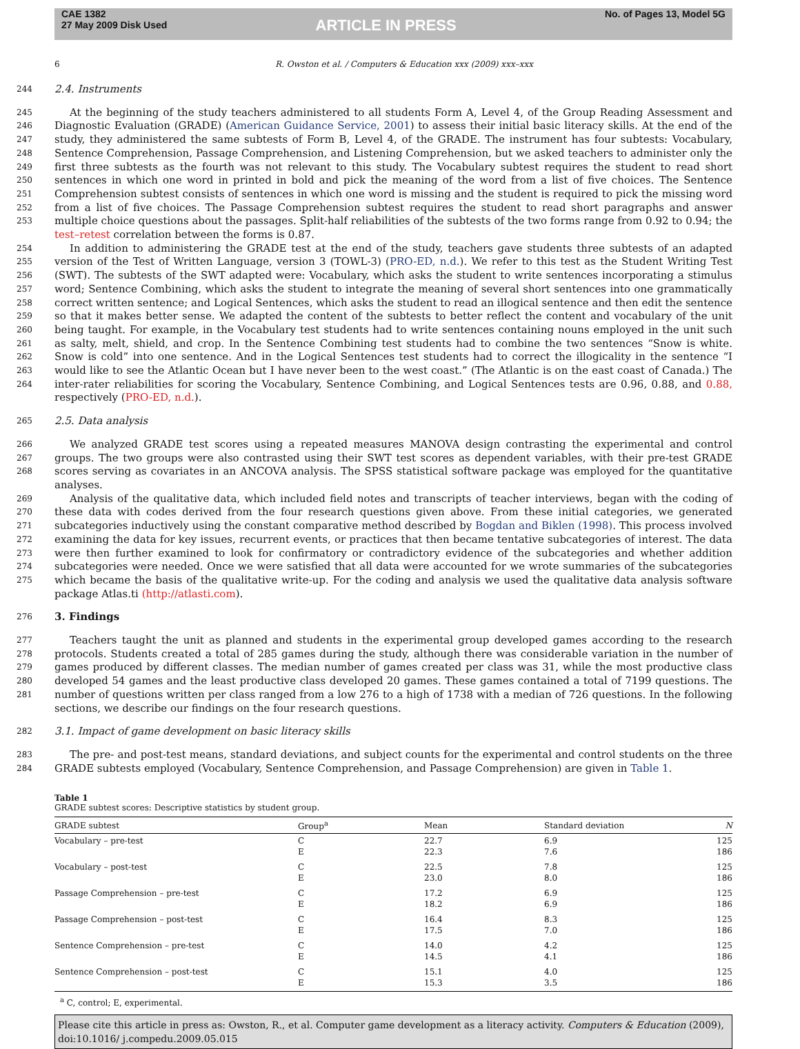CAE 1382
27 May 2009 Disk Used
ARTICLE IN PRESS
No. of Pages 13, Model 5G
6 R. Owston et al. / Computers & Education xxx (2009) xxx–xxx
244
2.4. Instruments
245
246
247
248
249
250
251
252
253
At the beginning of the study teachers administered to all students Form A, Level 4, of the Group Reading Assessment and Diagnostic Evaluation (GRADE) (American Guidance Service, 2001) to assess their initial basic literacy skills. At the end of the study, they administered the same subtests of Form B, Level 4, of the GRADE. The instrument has four subtests: Vocabulary, Sentence Comprehension, Passage Comprehension, and Listening Comprehension, but we asked teachers to administer only the first three subtests as the fourth was not relevant to this study. The Vocabulary subtest requires the student to read short sentences in which one word in printed in bold and pick the meaning of the word from a list of five choices. The Sentence Comprehension subtest consists of sentences in which one word is missing and the student is required to pick the missing word from a list of five choices. The Passage Comprehension subtest requires the student to read short paragraphs and answer multiple choice questions about the passages. Split-half reliabilities of the subtests of the two forms range from 0.92 to 0.94; the test–retest correlation between the forms is 0.87.
254
255
256
257
258
259
260
261
262
263
264
In addition to administering the GRADE test at the end of the study, teachers gave students three subtests of an adapted version of the Test of Written Language, version 3 (TOWL-3) (PRO-ED, n.d.). We refer to this test as the Student Writing Test (SWT). The subtests of the SWT adapted were: Vocabulary, which asks the student to write sentences incorporating a stimulus word; Sentence Combining, which asks the student to integrate the meaning of several short sentences into one grammatically correct written sentence; and Logical Sentences, which asks the student to read an illogical sentence and then edit the sentence so that it makes better sense. We adapted the content of the subtests to better reflect the content and vocabulary of the unit being taught. For example, in the Vocabulary test students had to write sentences containing nouns employed in the unit such as salty, melt, shield, and crop. In the Sentence Combining test students had to combine the two sentences “Snow is white. Snow is cold” into one sentence. And in the Logical Sentences test students had to correct the illogicality in the sentence “I would like to see the Atlantic Ocean but I have never been to the west coast.” (The Atlantic is on the east coast of Canada.) The inter-rater reliabilities for scoring the Vocabulary, Sentence Combining, and Logical Sentences tests are 0.96, 0.88, and 0.88, respectively (PRO-ED, n.d.).
265
2.5. Data analysis
266
267
268
We analyzed GRADE test scores using a repeated measures MANOVA design contrasting the experimental and control groups. The two groups were also contrasted using their SWT test scores as dependent variables, with their pre-test GRADE scores serving as covariates in an ANCOVA analysis. The SPSS statistical software package was employed for the quantitative analyses.
269
270
271
272
273
274
275
Analysis of the qualitative data, which included field notes and transcripts of teacher interviews, began with the coding of these data with codes derived from the four research questions given above. From these initial categories, we generated subcategories inductively using the constant comparative method described by Bogdan and Biklen (1998). This process involved examining the data for key issues, recurrent events, or practices that then became tentative subcategories of interest. The data were then further examined to look for confirmatory or contradictory evidence of the subcategories and whether addition subcategories were needed. Once we were satisfied that all data were accounted for we wrote summaries of the subcategories which became the basis of the qualitative write-up. For the coding and analysis we used the qualitative data analysis software package Atlas.ti (http://atlasti.com).
276
3. Findings
277
278
279
280
281
Teachers taught the unit as planned and students in the experimental group developed games according to the research protocols. Students created a total of 285 games during the study, although there was considerable variation in the number of games produced by different classes. The median number of games created per class was 31, while the most productive class developed 54 games and the least productive class developed 20 games. These games contained a total of 7199 questions. The number of questions written per class ranged from a low 276 to a high of 1738 with a median of 726 questions. In the following sections, we describe our findings on the four research questions.
282
3.1. Impact of game development on basic literacy skills
283
284
The pre- and post-test means, standard deviations, and subject counts for the experimental and control students on the three GRADE subtests employed (Vocabulary, Sentence Comprehension, and Passage Comprehension) are given in Table 1.
Table 1
GRADE subtest scores: Descriptive statistics by student group.
| GRADE subtest | Group<sup>a</sup> | Mean | Standard deviation | N |
| --- | --- | --- | --- | --- |
| Vocabulary – pre-test | C E | 22.7 22.3 | 6.9 7.6 | 125 186 |
| Vocabulary – post-test | C E | 22.5 23.0 | 7.8 8.0 | 125 186 |
| Passage Comprehension – pre-test | C E | 17.2 18.2 | 6.9 6.9 | 125 186 |
| Passage Comprehension – post-test | C E | 16.4 17.5 | 8.3 7.0 | 125 186 |
| Sentence Comprehension – pre-test | C E | 14.0 14.5 | 4.2 4.1 | 125 186 |
| Sentence Comprehension – post-test | C E | 15.1 15.3 | 4.0 3.5 | 125 186 |
<sup>a</sup> C, control; E, experimental.
Please cite this article in press as: Owston, R., et al. Computer game development as a literacy activity. Computers & Education (2009), doi:10.1016/ j.compedu.2009.05.015